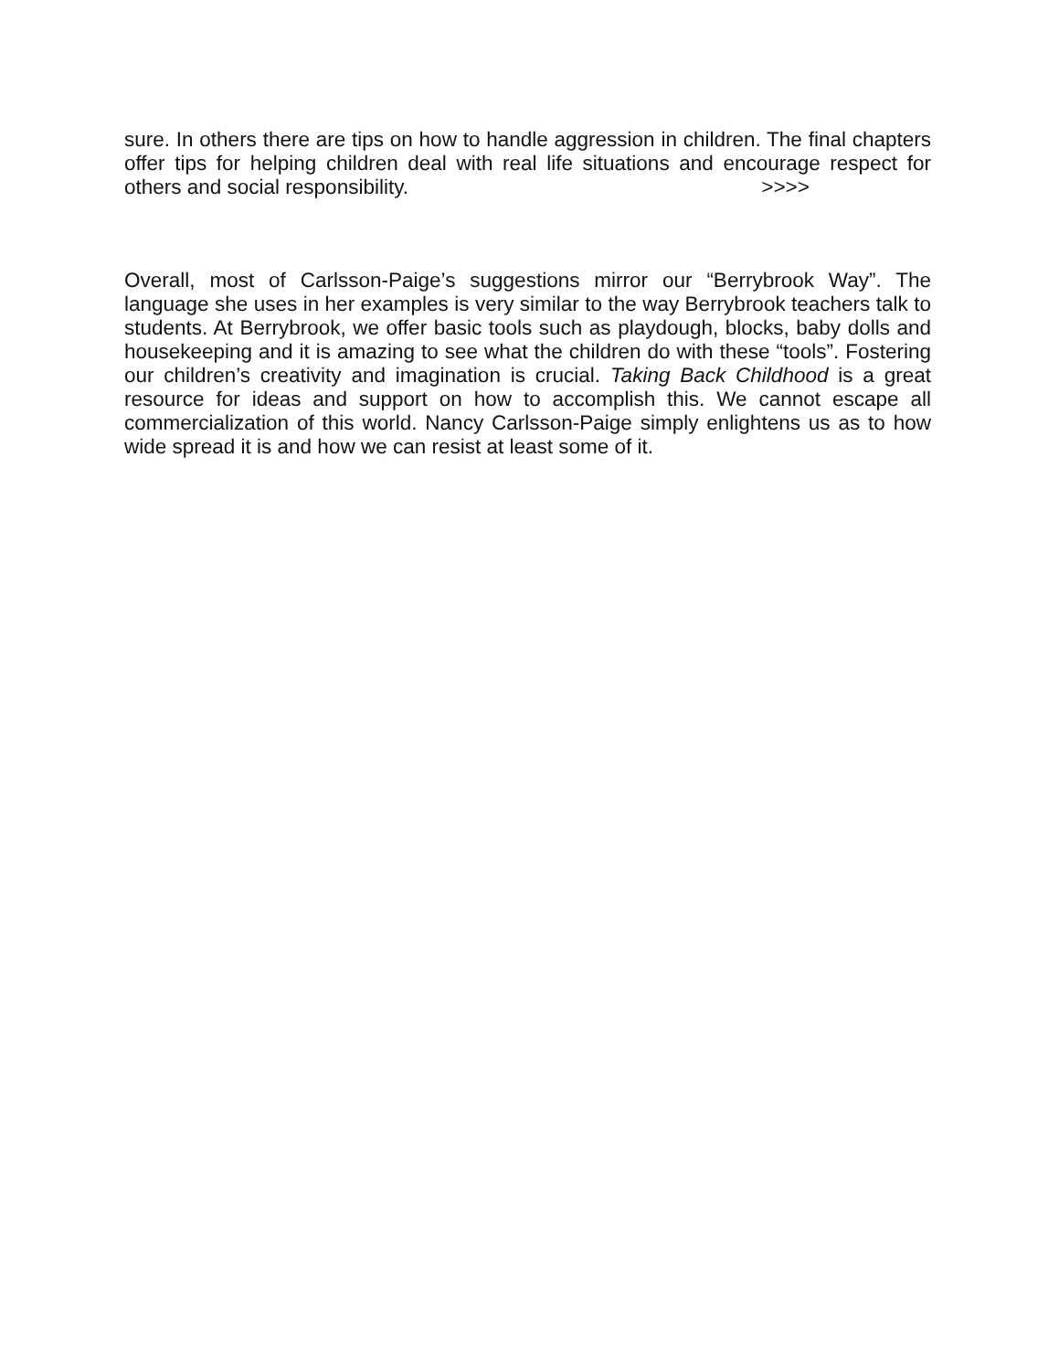sure. In others there are tips on how to handle aggression in children. The final chapters offer tips for helping children deal with real life situations and encourage respect for others and social responsibility. >>>>
Overall, most of Carlsson-Paige’s suggestions mirror our “Berrybrook Way”. The language she uses in her examples is very similar to the way Berrybrook teachers talk to students. At Berrybrook, we offer basic tools such as playdough, blocks, baby dolls and housekeeping and it is amazing to see what the children do with these “tools”. Fostering our children’s creativity and imagination is crucial. Taking Back Childhood is a great resource for ideas and support on how to accomplish this. We cannot escape all commercialization of this world. Nancy Carlsson-Paige simply enlightens us as to how wide spread it is and how we can resist at least some of it.